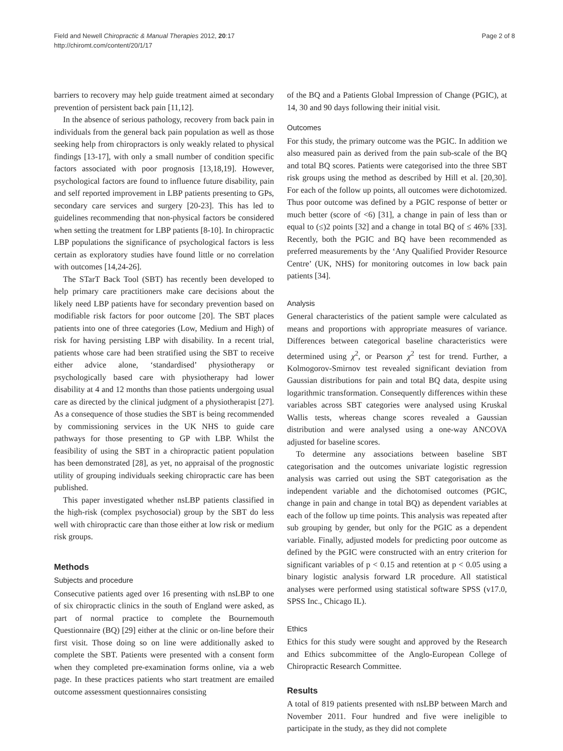Field and Newell Chiropractic & Manual Therapies 2012, 20:17
http://chiromt.com/content/20/1/17
Page 2 of 8
barriers to recovery may help guide treatment aimed at secondary prevention of persistent back pain [11,12].
In the absence of serious pathology, recovery from back pain in individuals from the general back pain population as well as those seeking help from chiropractors is only weakly related to physical findings [13-17], with only a small number of condition specific factors associated with poor prognosis [13,18,19]. However, psychological factors are found to influence future disability, pain and self reported improvement in LBP patients presenting to GPs, secondary care services and surgery [20-23]. This has led to guidelines recommending that non-physical factors be considered when setting the treatment for LBP patients [8-10]. In chiropractic LBP populations the significance of psychological factors is less certain as exploratory studies have found little or no correlation with outcomes [14,24-26].
The STarT Back Tool (SBT) has recently been developed to help primary care practitioners make care decisions about the likely need LBP patients have for secondary prevention based on modifiable risk factors for poor outcome [20]. The SBT places patients into one of three categories (Low, Medium and High) of risk for having persisting LBP with disability. In a recent trial, patients whose care had been stratified using the SBT to receive either advice alone, ‘standardised’ physiotherapy or psychologically based care with physiotherapy had lower disability at 4 and 12 months than those patients undergoing usual care as directed by the clinical judgment of a physiotherapist [27]. As a consequence of those studies the SBT is being recommended by commissioning services in the UK NHS to guide care pathways for those presenting to GP with LBP. Whilst the feasibility of using the SBT in a chiropractic patient population has been demonstrated [28], as yet, no appraisal of the prognostic utility of grouping individuals seeking chiropractic care has been published.
This paper investigated whether nsLBP patients classified in the high-risk (complex psychosocial) group by the SBT do less well with chiropractic care than those either at low risk or medium risk groups.
Methods
Subjects and procedure
Consecutive patients aged over 16 presenting with nsLBP to one of six chiropractic clinics in the south of England were asked, as part of normal practice to complete the Bournemouth Questionnaire (BQ) [29] either at the clinic or on-line before their first visit. Those doing so on line were additionally asked to complete the SBT. Patients were presented with a consent form when they completed pre-examination forms online, via a web page. In these practices patients who start treatment are emailed outcome assessment questionnaires consisting
of the BQ and a Patients Global Impression of Change (PGIC), at 14, 30 and 90 days following their initial visit.
Outcomes
For this study, the primary outcome was the PGIC. In addition we also measured pain as derived from the pain sub-scale of the BQ and total BQ scores. Patients were categorised into the three SBT risk groups using the method as described by Hill et al. [20,30]. For each of the follow up points, all outcomes were dichotomized. Thus poor outcome was defined by a PGIC response of better or much better (score of <6) [31], a change in pain of less than or equal to (≤)2 points [32] and a change in total BQ of ≤ 46% [33]. Recently, both the PGIC and BQ have been recommended as preferred measurements by the ‘Any Qualified Provider Resource Centre’ (UK, NHS) for monitoring outcomes in low back pain patients [34].
Analysis
General characteristics of the patient sample were calculated as means and proportions with appropriate measures of variance. Differences between categorical baseline characteristics were determined using χ<sup>2</sup>, or Pearson χ<sup>2</sup> test for trend. Further, a Kolmogorov-Smirnov test revealed significant deviation from Gaussian distributions for pain and total BQ data, despite using logarithmic transformation. Consequently differences within these variables across SBT categories were analysed using Kruskal Wallis tests, whereas change scores revealed a Gaussian distribution and were analysed using a one-way ANCOVA adjusted for baseline scores.
To determine any associations between baseline SBT categorisation and the outcomes univariate logistic regression analysis was carried out using the SBT categorisation as the independent variable and the dichotomised outcomes (PGIC, change in pain and change in total BQ) as dependent variables at each of the follow up time points. This analysis was repeated after sub grouping by gender, but only for the PGIC as a dependent variable. Finally, adjusted models for predicting poor outcome as defined by the PGIC were constructed with an entry criterion for significant variables of p < 0.15 and retention at p < 0.05 using a binary logistic analysis forward LR procedure. All statistical analyses were performed using statistical software SPSS (v17.0, SPSS Inc., Chicago IL).
Ethics
Ethics for this study were sought and approved by the Research and Ethics subcommittee of the Anglo-European College of Chiropractic Research Committee.
Results
A total of 819 patients presented with nsLBP between March and November 2011. Four hundred and five were ineligible to participate in the study, as they did not complete